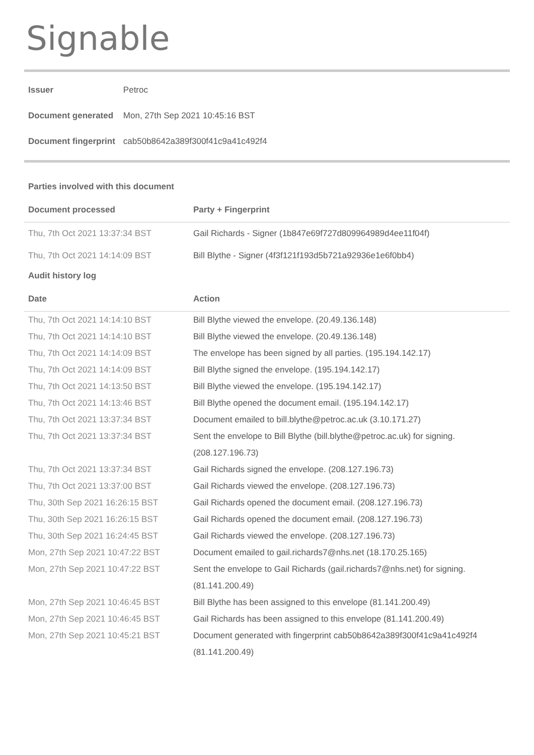Signable
| Issuer | Petroc |
| Document generated | Mon, 27th Sep 2021 10:45:16 BST |
| Document fingerprint | cab50b8642a389f300f41c9a41c492f4 |
Parties involved with this document
| Document processed | Party + Fingerprint |
| --- | --- |
| Thu, 7th Oct 2021 13:37:34 BST | Gail Richards - Signer (1b847e69f727d809964989d4ee11f04f) |
| Thu, 7th Oct 2021 14:14:09 BST | Bill Blythe - Signer (4f3f121f193d5b721a92936e1e6f0bb4) |
Audit history log
| Date | Action |
| --- | --- |
| Thu, 7th Oct 2021 14:14:10 BST | Bill Blythe viewed the envelope. (20.49.136.148) |
| Thu, 7th Oct 2021 14:14:10 BST | Bill Blythe viewed the envelope. (20.49.136.148) |
| Thu, 7th Oct 2021 14:14:09 BST | The envelope has been signed by all parties. (195.194.142.17) |
| Thu, 7th Oct 2021 14:14:09 BST | Bill Blythe signed the envelope. (195.194.142.17) |
| Thu, 7th Oct 2021 14:13:50 BST | Bill Blythe viewed the envelope. (195.194.142.17) |
| Thu, 7th Oct 2021 14:13:46 BST | Bill Blythe opened the document email. (195.194.142.17) |
| Thu, 7th Oct 2021 13:37:34 BST | Document emailed to bill.blythe@petroc.ac.uk (3.10.171.27) |
| Thu, 7th Oct 2021 13:37:34 BST | Sent the envelope to Bill Blythe (bill.blythe@petroc.ac.uk) for signing. (208.127.196.73) |
| Thu, 7th Oct 2021 13:37:34 BST | Gail Richards signed the envelope. (208.127.196.73) |
| Thu, 7th Oct 2021 13:37:00 BST | Gail Richards viewed the envelope. (208.127.196.73) |
| Thu, 30th Sep 2021 16:26:15 BST | Gail Richards opened the document email. (208.127.196.73) |
| Thu, 30th Sep 2021 16:26:15 BST | Gail Richards opened the document email. (208.127.196.73) |
| Thu, 30th Sep 2021 16:24:45 BST | Gail Richards viewed the envelope. (208.127.196.73) |
| Mon, 27th Sep 2021 10:47:22 BST | Document emailed to gail.richards7@nhs.net (18.170.25.165) |
| Mon, 27th Sep 2021 10:47:22 BST | Sent the envelope to Gail Richards (gail.richards7@nhs.net) for signing. (81.141.200.49) |
| Mon, 27th Sep 2021 10:46:45 BST | Bill Blythe has been assigned to this envelope (81.141.200.49) |
| Mon, 27th Sep 2021 10:46:45 BST | Gail Richards has been assigned to this envelope (81.141.200.49) |
| Mon, 27th Sep 2021 10:45:21 BST | Document generated with fingerprint cab50b8642a389f300f41c9a41c492f4 (81.141.200.49) |